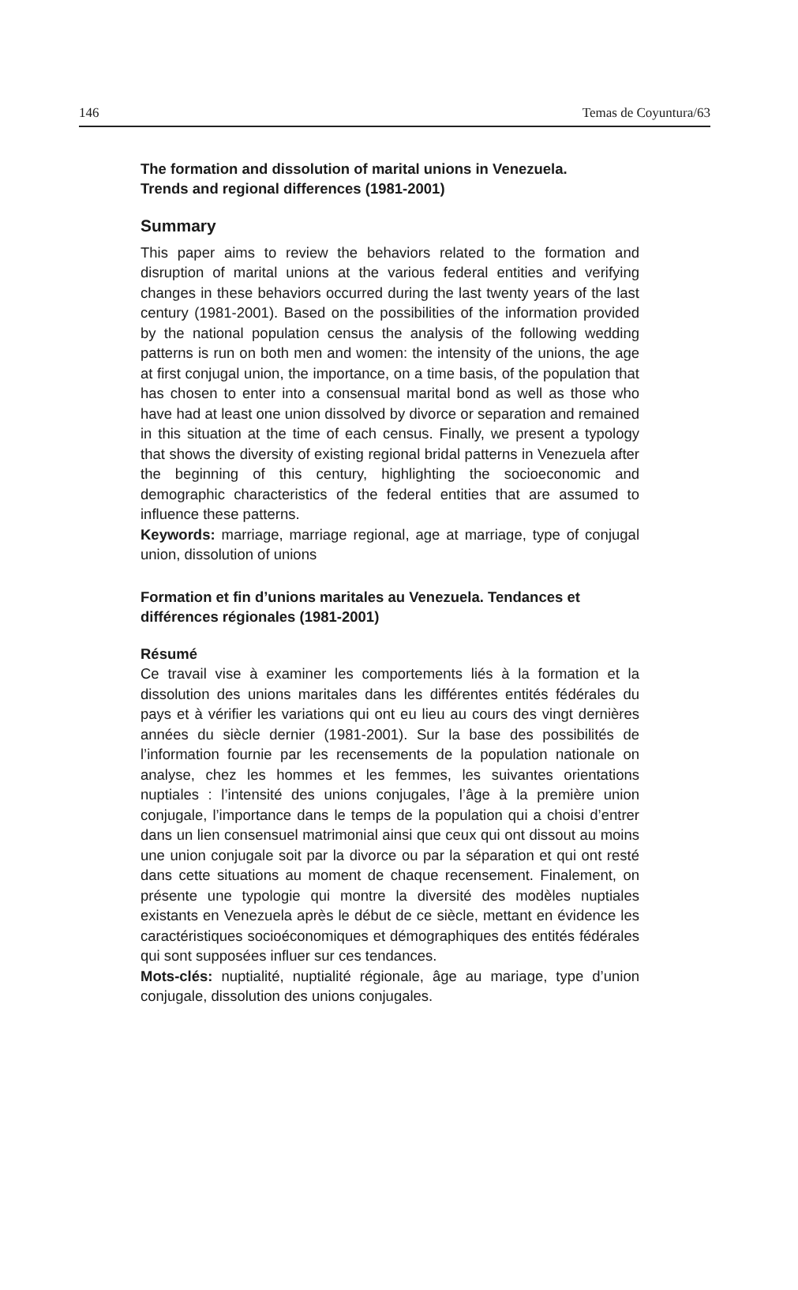146 Temas de Coyuntura/63
The formation and dissolution of marital unions in Venezuela.
Trends and regional differences (1981-2001)
Summary
This paper aims to review the behaviors related to the formation and disruption of marital unions at the various federal entities and verifying changes in these behaviors occurred during the last twenty years of the last century (1981-2001). Based on the possibilities of the information provided by the national population census the analysis of the following wedding patterns is run on both men and women: the intensity of the unions, the age at first conjugal union, the importance, on a time basis, of the population that has chosen to enter into a consensual marital bond as well as those who have had at least one union dissolved by divorce or separation and remained in this situation at the time of each census. Finally, we present a typology that shows the diversity of existing regional bridal patterns in Venezuela after the beginning of this century, highlighting the socioeconomic and demographic characteristics of the federal entities that are assumed to influence these patterns.
Keywords: marriage, marriage regional, age at marriage, type of conjugal union, dissolution of unions
Formation et fin d’unions maritales au Venezuela. Tendances et différences régionales (1981-2001)
Résumé
Ce travail vise à examiner les comportements liés à la formation et la dissolution des unions maritales dans les différentes entités fédérales du pays et à vérifier les variations qui ont eu lieu au cours des vingt dernières années du siècle dernier (1981-2001). Sur la base des possibilités de l’information fournie par les recensements de la population nationale on analyse, chez les hommes et les femmes, les suivantes orientations nuptiales : l’intensité des unions conjugales, l’âge à la première union conjugale, l’importance dans le temps de la population qui a choisi d’entrer dans un lien consensuel matrimonial ainsi que ceux qui ont dissout au moins une union conjugale soit par la divorce ou par la séparation et qui ont resté dans cette situations au moment de chaque recensement. Finalement, on présente une typologie qui montre la diversité des modèles nuptiales existants en Venezuela après le début de ce siècle, mettant en évidence les caractéristiques socioéconomiques et démographiques des entités fédérales qui sont supposées influer sur ces tendances.
Mots-clés: nuptialité, nuptialité régionale, âge au mariage, type d’union conjugale, dissolution des unions conjugales.